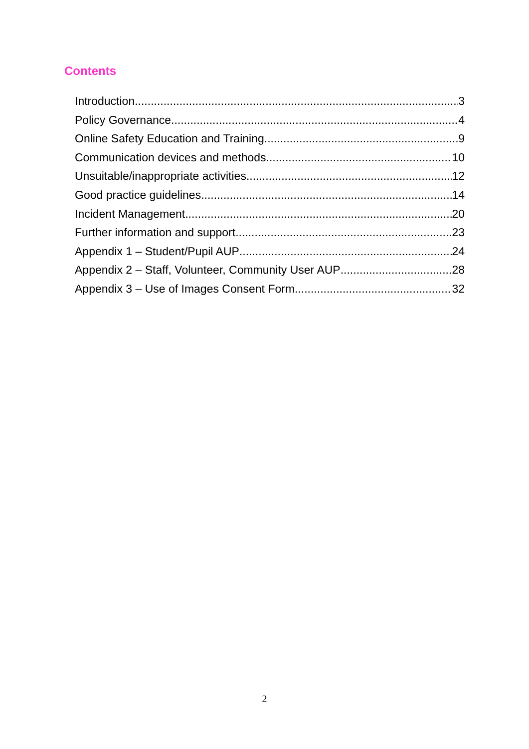Contents
Introduction 3
Policy Governance 4
Online Safety Education and Training 9
Communication devices and methods 10
Unsuitable/inappropriate activities 12
Good practice guidelines 14
Incident Management 20
Further information and support 23
Appendix 1 – Student/Pupil AUP 24
Appendix 2 – Staff, Volunteer, Community User AUP 28
Appendix 3 – Use of Images Consent Form 32
2